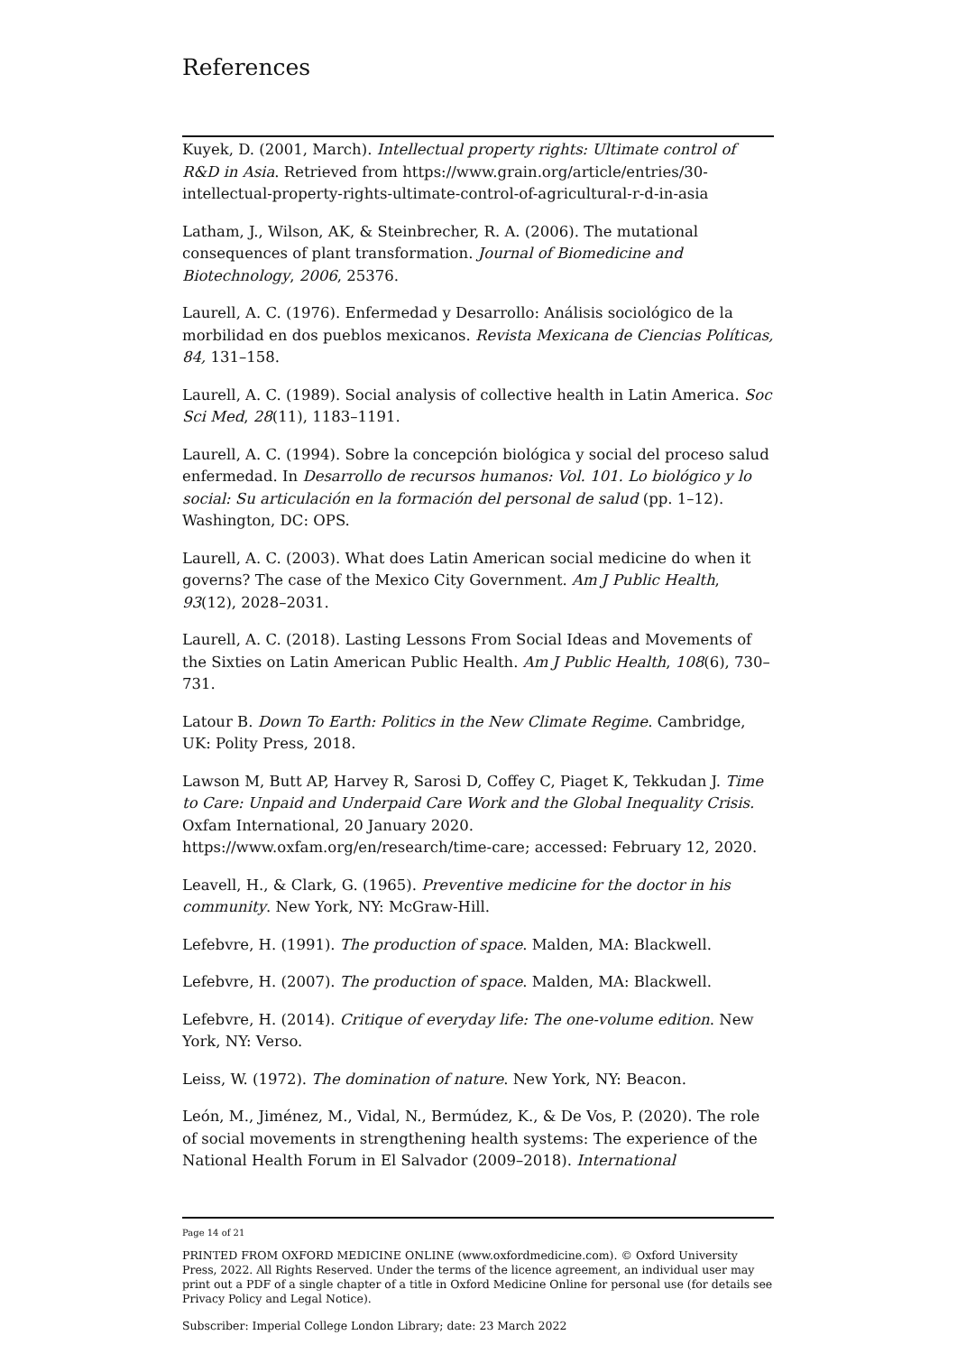References
Kuyek, D. (2001, March). Intellectual property rights: Ultimate control of R&D in Asia. Retrieved from https://www.grain.org/article/entries/30-intellectual-property-rights-ultimate-control-of-agricultural-r-d-in-asia
Latham, J., Wilson, AK, & Steinbrecher, R. A. (2006). The mutational consequences of plant transformation. Journal of Biomedicine and Biotechnology, 2006, 25376.
Laurell, A. C. (1976). Enfermedad y Desarrollo: Análisis sociológico de la morbilidad en dos pueblos mexicanos. Revista Mexicana de Ciencias Políticas, 84, 131–158.
Laurell, A. C. (1989). Social analysis of collective health in Latin America. Soc Sci Med, 28(11), 1183–1191.
Laurell, A. C. (1994). Sobre la concepción biológica y social del proceso salud enfermedad. In Desarrollo de recursos humanos: Vol. 101. Lo biológico y lo social: Su articulación en la formación del personal de salud (pp. 1–12). Washington, DC: OPS.
Laurell, A. C. (2003). What does Latin American social medicine do when it governs? The case of the Mexico City Government. Am J Public Health, 93(12), 2028–2031.
Laurell, A. C. (2018). Lasting Lessons From Social Ideas and Movements of the Sixties on Latin American Public Health. Am J Public Health, 108(6), 730–731.
Latour B. Down To Earth: Politics in the New Climate Regime. Cambridge, UK: Polity Press, 2018.
Lawson M, Butt AP, Harvey R, Sarosi D, Coffey C, Piaget K, Tekkudan J. Time to Care: Unpaid and Underpaid Care Work and the Global Inequality Crisis. Oxfam International, 20 January 2020. https://www.oxfam.org/en/research/time-care; accessed: February 12, 2020.
Leavell, H., & Clark, G. (1965). Preventive medicine for the doctor in his community. New York, NY: McGraw-Hill.
Lefebvre, H. (1991). The production of space. Malden, MA: Blackwell.
Lefebvre, H. (2007). The production of space. Malden, MA: Blackwell.
Lefebvre, H. (2014). Critique of everyday life: The one-volume edition. New York, NY: Verso.
Leiss, W. (1972). The domination of nature. New York, NY: Beacon.
León, M., Jiménez, M., Vidal, N., Bermúdez, K., & De Vos, P. (2020). The role of social movements in strengthening health systems: The experience of the National Health Forum in El Salvador (2009–2018). International
Page 14 of 21
PRINTED FROM OXFORD MEDICINE ONLINE (www.oxfordmedicine.com). © Oxford University Press, 2022. All Rights Reserved. Under the terms of the licence agreement, an individual user may print out a PDF of a single chapter of a title in Oxford Medicine Online for personal use (for details see Privacy Policy and Legal Notice).
Subscriber: Imperial College London Library; date: 23 March 2022